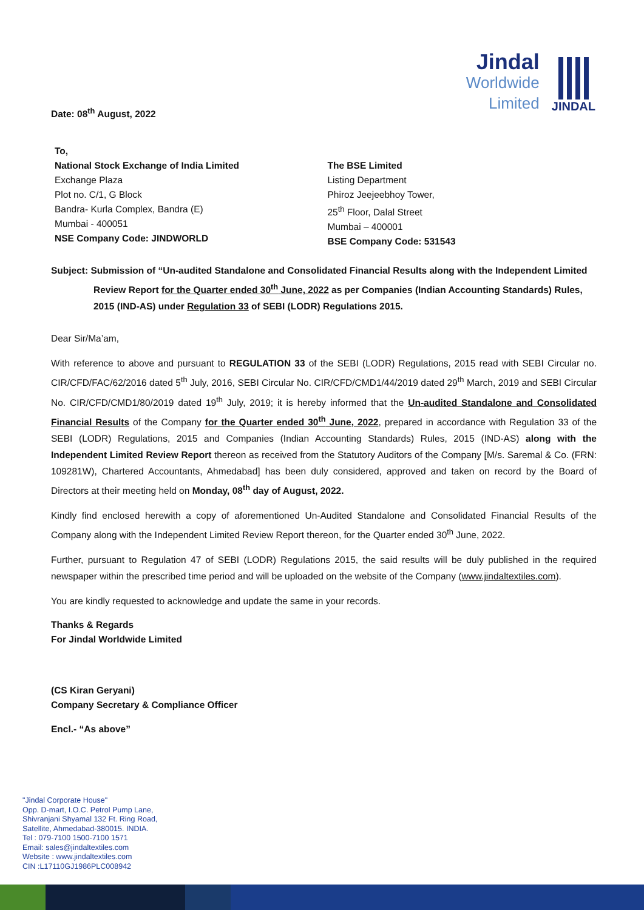Jindal
Worldwide
Limited
JINDAL
Date: 08<sup>th</sup> August, 2022
To,
National Stock Exchange of India Limited
Exchange Plaza
Plot no. C/1, G Block
Bandra- Kurla Complex, Bandra (E)
Mumbai - 400051
NSE Company Code: JINDWORLD
The BSE Limited
Listing Department
Phiroz Jeejeebhoy Tower,
25<sup>th</sup> Floor, Dalal Street
Mumbai – 400001
BSE Company Code: 531543
Subject: Submission of “Un-audited Standalone and Consolidated Financial Results along with the Independent Limited Review Report for the Quarter ended 30<sup>th</sup> June, 2022 as per Companies (Indian Accounting Standards) Rules, 2015 (IND-AS) under Regulation 33 of SEBI (LODR) Regulations 2015.
Dear Sir/Ma’am,
With reference to above and pursuant to REGULATION 33 of the SEBI (LODR) Regulations, 2015 read with SEBI Circular no. CIR/CFD/FAC/62/2016 dated 5<sup>th</sup> July, 2016, SEBI Circular No. CIR/CFD/CMD1/44/2019 dated 29<sup>th</sup> March, 2019 and SEBI Circular No. CIR/CFD/CMD1/80/2019 dated 19<sup>th</sup> July, 2019; it is hereby informed that the Un-audited Standalone and Consolidated Financial Results of the Company for the Quarter ended 30<sup>th</sup> June, 2022, prepared in accordance with Regulation 33 of the SEBI (LODR) Regulations, 2015 and Companies (Indian Accounting Standards) Rules, 2015 (IND-AS) along with the Independent Limited Review Report thereon as received from the Statutory Auditors of the Company [M/s. Saremal & Co. (FRN: 109281W), Chartered Accountants, Ahmedabad] has been duly considered, approved and taken on record by the Board of Directors at their meeting held on Monday, 08<sup>th</sup> day of August, 2022.
Kindly find enclosed herewith a copy of aforementioned Un-Audited Standalone and Consolidated Financial Results of the Company along with the Independent Limited Review Report thereon, for the Quarter ended 30<sup>th</sup> June, 2022.
Further, pursuant to Regulation 47 of SEBI (LODR) Regulations 2015, the said results will be duly published in the required newspaper within the prescribed time period and will be uploaded on the website of the Company (www.jindaltextiles.com).
You are kindly requested to acknowledge and update the same in your records.
Thanks & Regards
For Jindal Worldwide Limited
(CS Kiran Geryani)
Company Secretary & Compliance Officer
Encl.- “As above”
"Jindal Corporate House"
Opp. D-mart, I.O.C. Petrol Pump Lane,
Shivranjani Shyamal 132 Ft. Ring Road,
Satellite, Ahmedabad-380015. INDIA.
Tel : 079-7100 1500-7100 1571
Email: sales@jindaltextiles.com
Website : www.jindaltextiles.com
CIN :L17110GJ1986PLC008942